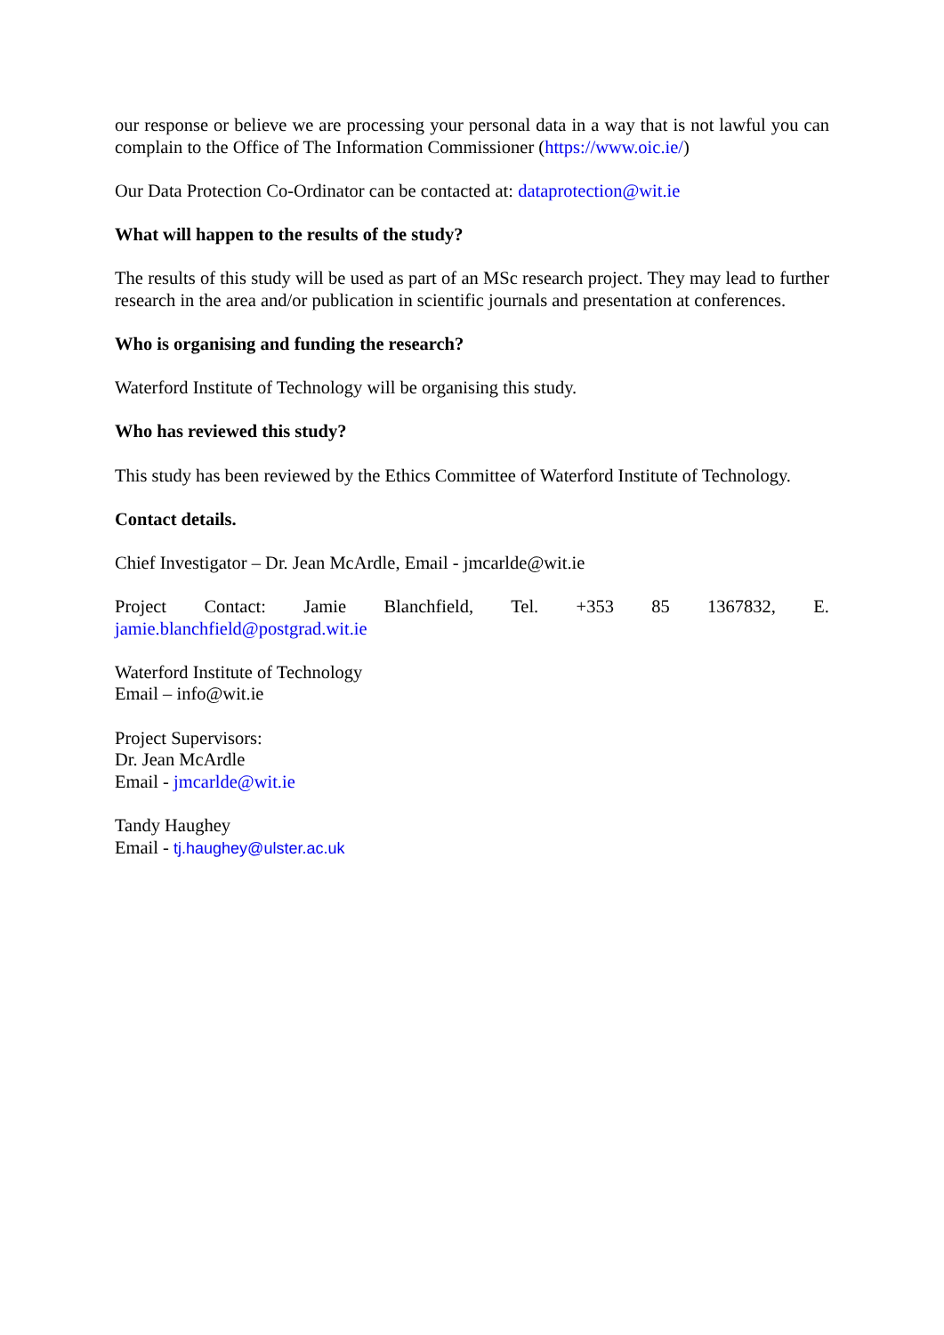our response or believe we are processing your personal data in a way that is not lawful you can complain to the Office of The Information Commissioner (https://www.oic.ie/)
Our Data Protection Co-Ordinator can be contacted at: dataprotection@wit.ie
What will happen to the results of the study?
The results of this study will be used as part of an MSc research project. They may lead to further research in the area and/or publication in scientific journals and presentation at conferences.
Who is organising and funding the research?
Waterford Institute of Technology will be organising this study.
Who has reviewed this study?
This study has been reviewed by the Ethics Committee of Waterford Institute of Technology.
Contact details.
Chief Investigator – Dr. Jean McArdle, Email - jmcarlde@wit.ie
Project Contact: Jamie Blanchfield, Tel. +353 85 1367832, E.
jamie.blanchfield@postgrad.wit.ie
Waterford Institute of Technology
Email – info@wit.ie
Project Supervisors:
Dr. Jean McArdle
Email - jmcarlde@wit.ie
Tandy Haughey
Email - tj.haughey@ulster.ac.uk